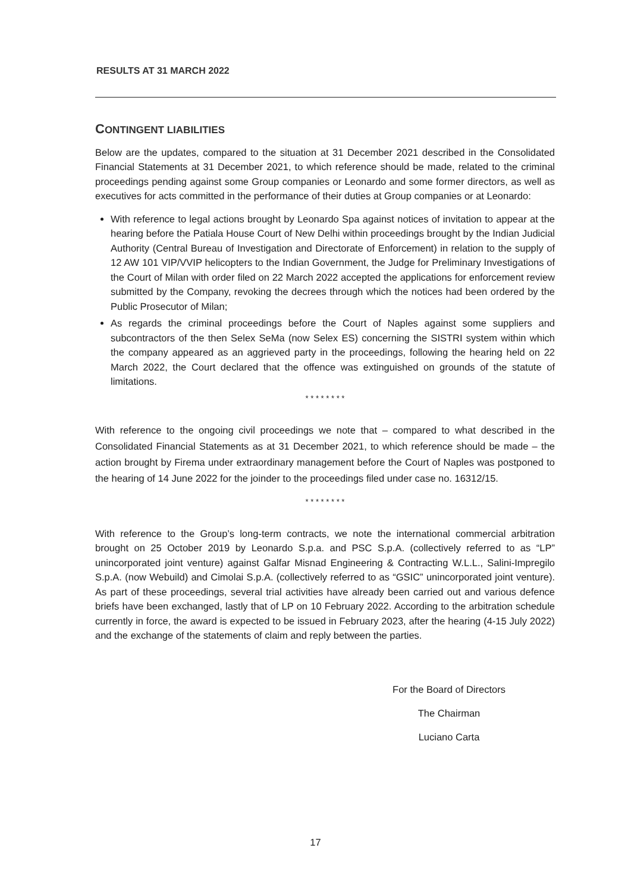RESULTS AT 31 MARCH 2022
CONTINGENT LIABILITIES
Below are the updates, compared to the situation at 31 December 2021 described in the Consolidated Financial Statements at 31 December 2021, to which reference should be made, related to the criminal proceedings pending against some Group companies or Leonardo and some former directors, as well as executives for acts committed in the performance of their duties at Group companies or at Leonardo:
With reference to legal actions brought by Leonardo Spa against notices of invitation to appear at the hearing before the Patiala House Court of New Delhi within proceedings brought by the Indian Judicial Authority (Central Bureau of Investigation and Directorate of Enforcement) in relation to the supply of 12 AW 101 VIP/VVIP helicopters to the Indian Government, the Judge for Preliminary Investigations of the Court of Milan with order filed on 22 March 2022 accepted the applications for enforcement review submitted by the Company, revoking the decrees through which the notices had been ordered by the Public Prosecutor of Milan;
As regards the criminal proceedings before the Court of Naples against some suppliers and subcontractors of the then Selex SeMa (now Selex ES) concerning the SISTRI system within which the company appeared as an aggrieved party in the proceedings, following the hearing held on 22 March 2022, the Court declared that the offence was extinguished on grounds of the statute of limitations.
* * * * * * * *
With reference to the ongoing civil proceedings we note that – compared to what described in the Consolidated Financial Statements as at 31 December 2021, to which reference should be made – the action brought by Firema under extraordinary management before the Court of Naples was postponed to the hearing of 14 June 2022 for the joinder to the proceedings filed under case no. 16312/15.
* * * * * * * *
With reference to the Group’s long-term contracts, we note the international commercial arbitration brought on 25 October 2019 by Leonardo S.p.a. and PSC S.p.A. (collectively referred to as “LP” unincorporated joint venture) against Galfar Misnad Engineering & Contracting W.L.L., Salini-Impregilo S.p.A. (now Webuild) and Cimolai S.p.A. (collectively referred to as “GSIC” unincorporated joint venture). As part of these proceedings, several trial activities have already been carried out and various defence briefs have been exchanged, lastly that of LP on 10 February 2022. According to the arbitration schedule currently in force, the award is expected to be issued in February 2023, after the hearing (4-15 July 2022) and the exchange of the statements of claim and reply between the parties.
For the Board of Directors
The Chairman
Luciano Carta
17